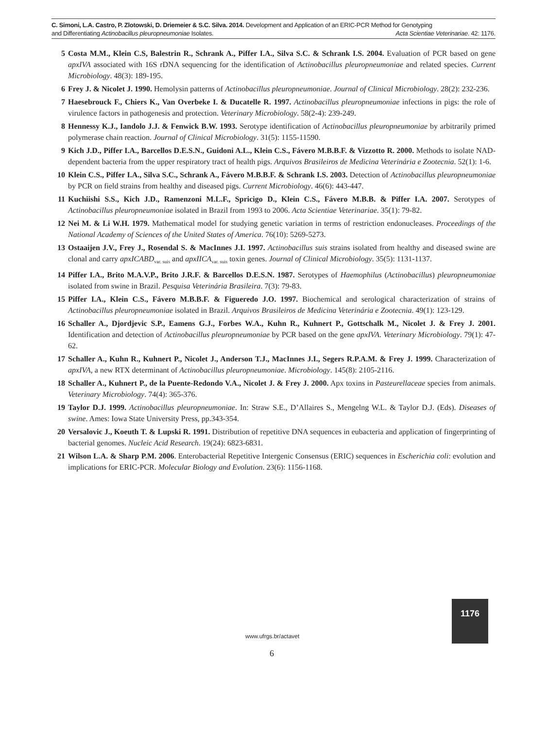C. Simoni, L.A. Castro, P. Zlotowski, D. Driemeier & S.C. Silva. 2014. Development and Application of an ERIC-PCR Method for Genotyping
and Differentiating Actinobacillus pleuropneumoniae Isolates. Acta Scientiae Veterinariae. 42: 1176.
5 Costa M.M., Klein C.S, Balestrin R., Schrank A., Piffer I.A., Silva S.C. & Schrank I.S. 2004. Evaluation of PCR based on gene apxIVA associated with 16S rDNA sequencing for the identification of Actinobacillus pleuropneumoniae and related species. Current Microbiology. 48(3): 189-195.
6 Frey J. & Nicolet J. 1990. Hemolysin patterns of Actinobacillus pleuropneumoniae. Journal of Clinical Microbiology. 28(2): 232-236.
7 Haesebrouck F., Chiers K., Van Overbeke I. & Ducatelle R. 1997. Actinobacillus pleuropneumoniae infections in pigs: the role of virulence factors in pathogenesis and protection. Veterinary Microbiology. 58(2-4): 239-249.
8 Hennessy K.J., Iandolo J.J. & Fenwick B.W. 1993. Serotype identification of Actinobacillus pleuropneumoniae by arbitrarily primed polymerase chain reaction. Journal of Clinical Microbiology. 31(5): 1155-11590.
9 Kich J.D., Piffer I.A., Barcellos D.E.S.N., Guidoni A.L., Klein C.S., Fávero M.B.B.F. & Vizzotto R. 2000. Methods to isolate NAD-dependent bacteria from the upper respiratory tract of health pigs. Arquivos Brasileiros de Medicina Veterinária e Zootecnia. 52(1): 1-6.
10 Klein C.S., Piffer I.A., Silva S.C., Schrank A., Fávero M.B.B.F. & Schrank I.S. 2003. Detection of Actinobacillus pleuropneumoniae by PCR on field strains from healthy and diseased pigs. Current Microbiology. 46(6): 443-447.
11 Kuchiishi S.S., Kich J.D., Ramenzoni M.L.F., Spricigo D., Klein C.S., Fávero M.B.B. & Piffer I.A. 2007. Serotypes of Actinobacillus pleuropneumoniae isolated in Brazil from 1993 to 2006. Acta Scientiae Veterinariae. 35(1): 79-82.
12 Nei M. & Li W.H. 1979. Mathematical model for studying genetic variation in terms of restriction endonucleases. Proceedings of the National Academy of Sciences of the United States of America. 76(10): 5269-5273.
13 Ostaaijen J.V., Frey J., Rosendal S. & MacInnes J.I. 1997. Actinobacillus suis strains isolated from healthy and diseased swine are clonal and carry apxICABD<sub>var. suis</sub> and apxIICA<sub>var. suis</sub> toxin genes. Journal of Clinical Microbiology. 35(5): 1131-1137.
14 Piffer I.A., Brito M.A.V.P., Brito J.R.F. & Barcellos D.E.S.N. 1987. Serotypes of Haemophilus (Actinobacillus) pleuropneumoniae isolated from swine in Brazil. Pesquisa Veterinária Brasileira. 7(3): 79-83.
15 Piffer I.A., Klein C.S., Fávero M.B.B.F. & Figueredo J.O. 1997. Biochemical and serological characterization of strains of Actinobacillus pleuropneumoniae isolated in Brazil. Arquivos Brasileiros de Medicina Veterinária e Zootecnia. 49(1): 123-129.
16 Schaller A., Djordjevic S.P., Eamens G.J., Forbes W.A., Kuhn R., Kuhnert P., Gottschalk M., Nicolet J. & Frey J. 2001. Identification and detection of Actinobacillus pleuropneumoniae by PCR based on the gene apxIVA. Veterinary Microbiology. 79(1): 47-62.
17 Schaller A., Kuhn R., Kuhnert P., Nicolet J., Anderson T.J., MacInnes J.I., Segers R.P.A.M. & Frey J. 1999. Characterization of apxIVA, a new RTX determinant of Actinobacillus pleuropneumoniae. Microbiology. 145(8): 2105-2116.
18 Schaller A., Kuhnert P., de la Puente-Redondo V.A., Nicolet J. & Frey J. 2000. Apx toxins in Pasteurellaceae species from animals. Veterinary Microbiology. 74(4): 365-376.
19 Taylor D.J. 1999. Actinobacillus pleuropneumoniae. In: Straw S.E., D’Allaires S., Mengelng W.L. & Taylor D.J. (Eds). Diseases of swine. Ames: Iowa State University Press, pp.343-354.
20 Versalovic J., Koeuth T. & Lupski R. 1991. Distribution of repetitive DNA sequences in eubacteria and application of fingerprinting of bacterial genomes. Nucleic Acid Research. 19(24): 6823-6831.
21 Wilson L.A. & Sharp P.M. 2006. Enterobacterial Repetitive Intergenic Consensus (ERIC) sequences in Escherichia coli: evolution and implications for ERIC-PCR. Molecular Biology and Evolution. 23(6): 1156-1168.
1176
www.ufrgs.br/actavet
6